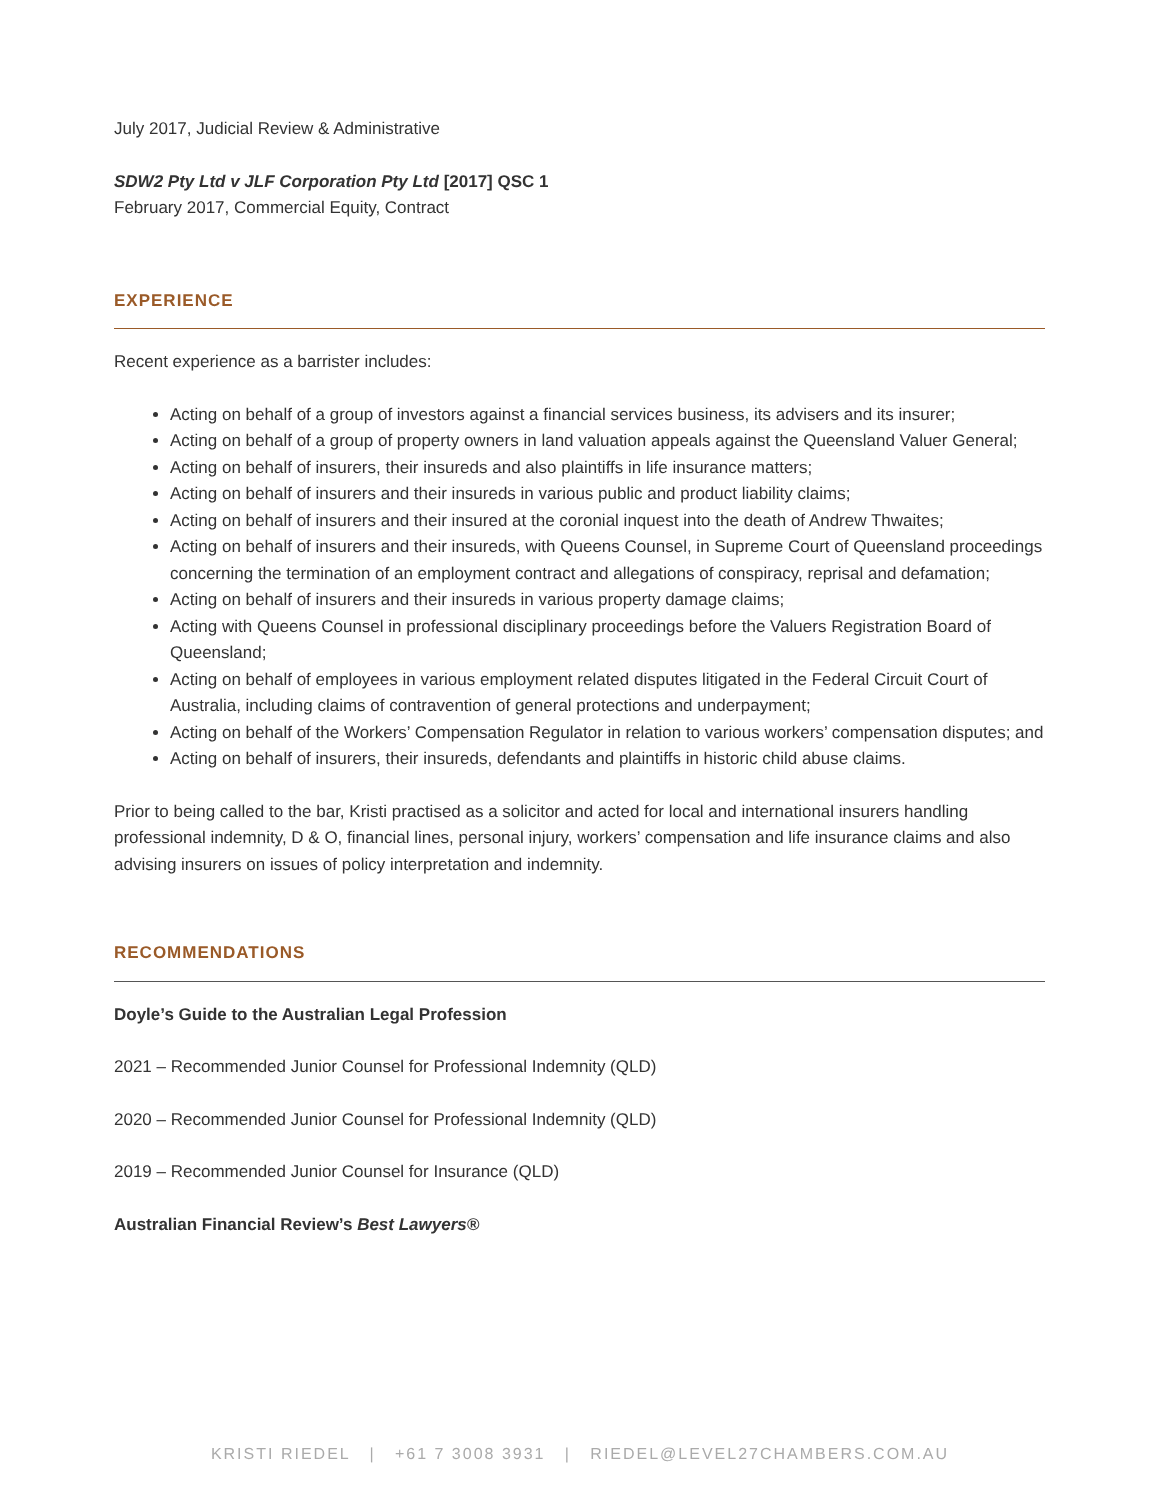July 2017, Judicial Review & Administrative
SDW2 Pty Ltd v JLF Corporation Pty Ltd [2017] QSC 1
February 2017, Commercial Equity, Contract
EXPERIENCE
Recent experience as a barrister includes:
Acting on behalf of a group of investors against a financial services business, its advisers and its insurer;
Acting on behalf of a group of property owners in land valuation appeals against the Queensland Valuer General;
Acting on behalf of insurers, their insureds and also plaintiffs in life insurance matters;
Acting on behalf of insurers and their insureds in various public and product liability claims;
Acting on behalf of insurers and their insured at the coronial inquest into the death of Andrew Thwaites;
Acting on behalf of insurers and their insureds, with Queens Counsel, in Supreme Court of Queensland proceedings concerning the termination of an employment contract and allegations of conspiracy, reprisal and defamation;
Acting on behalf of insurers and their insureds in various property damage claims;
Acting with Queens Counsel in professional disciplinary proceedings before the Valuers Registration Board of Queensland;
Acting on behalf of employees in various employment related disputes litigated in the Federal Circuit Court of Australia, including claims of contravention of general protections and underpayment;
Acting on behalf of the Workers’ Compensation Regulator in relation to various workers’ compensation disputes; and
Acting on behalf of insurers, their insureds, defendants and plaintiffs in historic child abuse claims.
Prior to being called to the bar, Kristi practised as a solicitor and acted for local and international insurers handling professional indemnity, D & O, financial lines, personal injury, workers’ compensation and life insurance claims and also advising insurers on issues of policy interpretation and indemnity.
RECOMMENDATIONS
Doyle’s Guide to the Australian Legal Profession
2021 – Recommended Junior Counsel for Professional Indemnity (QLD)
2020 – Recommended Junior Counsel for Professional Indemnity (QLD)
2019 – Recommended Junior Counsel for Insurance (QLD)
Australian Financial Review’s Best Lawyers®
KRISTI RIEDEL | +61 7 3008 3931 | RIEDEL@LEVEL27CHAMBERS.COM.AU